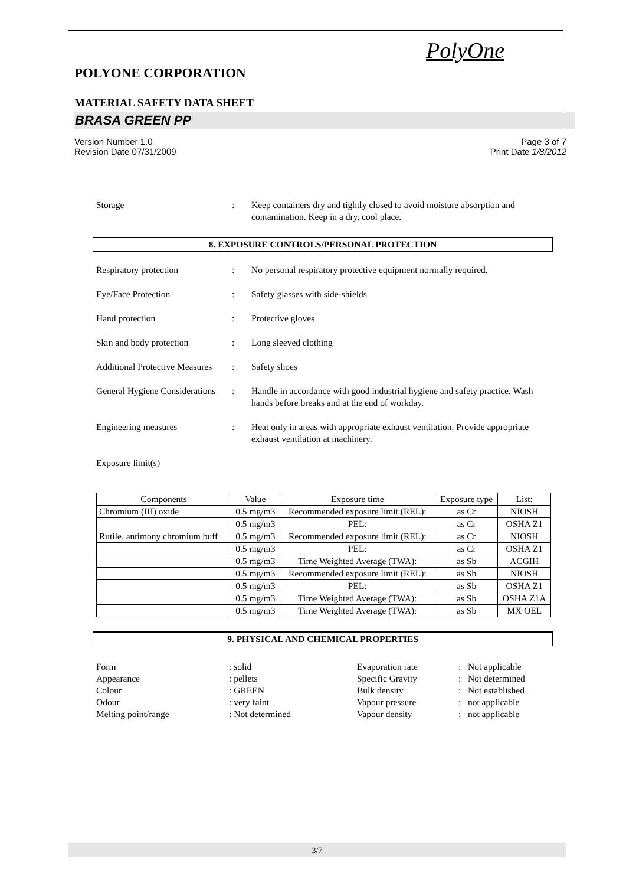PolyOne
POLYONE CORPORATION
MATERIAL SAFETY DATA SHEET
BRASA GREEN PP
Version Number 1.0
Revision Date 07/31/2009
Page 3 of 7
Print Date 1/8/2012
Storage : Keep containers dry and tightly closed to avoid moisture absorption and contamination. Keep in a dry, cool place.
8. EXPOSURE CONTROLS/PERSONAL PROTECTION
Respiratory protection : No personal respiratory protective equipment normally required.
Eye/Face Protection : Safety glasses with side-shields
Hand protection : Protective gloves
Skin and body protection : Long sleeved clothing
Additional Protective Measures
: Safety shoes
General Hygiene Considerations
: Handle in accordance with good industrial hygiene and safety practice. Wash hands before breaks and at the end of workday.
Engineering measures : Heat only in areas with appropriate exhaust ventilation. Provide appropriate exhaust ventilation at machinery.
Exposure limit(s)
| Components | Value | Exposure time | Exposure type | List: |
| Chromium (III) oxide | 0.5 mg/m3 | Recommended exposure limit (REL): | as Cr | NIOSH |
| | 0.5 mg/m3 | PEL: | as Cr | OSHA Z1 |
| Rutile, antimony chromium buff | 0.5 mg/m3 | Recommended exposure limit (REL): | as Cr | NIOSH |
| | 0.5 mg/m3 | PEL: | as Cr | OSHA Z1 |
| | 0.5 mg/m3 | Time Weighted Average (TWA): | as Sb | ACGIH |
| | 0.5 mg/m3 | Recommended exposure limit (REL): | as Sb | NIOSH |
| | 0.5 mg/m3 | PEL: | as Sb | OSHA Z1 |
| | 0.5 mg/m3 | Time Weighted Average (TWA): | as Sb | OSHA Z1A |
| | 0.5 mg/m3 | Time Weighted Average (TWA): | as Sb | MX OEL |
9. PHYSICAL AND CHEMICAL PROPERTIES
Form Appearance Colour Odour Melting point/range
: solid : pellets : GREEN : very faint : Not determined
Evaporation rate Specific Gravity Bulk density Vapour pressure Vapour density
: Not applicable : Not determined : Not established : not applicable : not applicable
3/7